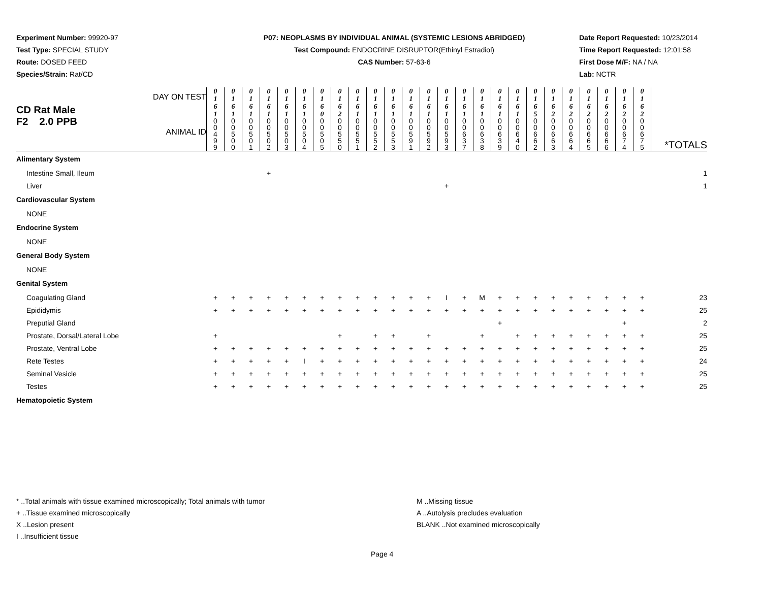Experiment Number: 99920-97
Test Type: SPECIAL STUDY
Route: DOSED FEED
Species/Strain: Rat/CD
P07: NEOPLASMS BY INDIVIDUAL ANIMAL (SYSTEMIC LESIONS ABRIDGED)
Test Compound: ENDOCRINE DISRUPTOR(Ethinyl Estradiol)
CAS Number: 57-63-6
Date Report Requested: 10/23/2014
Time Report Requested: 12:01:58
First Dose M/F: NA / NA
Lab: NCTR
| DAY ON TEST CD Rat Male F2 2.0 PPB ANIMAL ID | 0 1 6 1 | 0 1 6 1 | 0 1 6 1 | 0 1 6 1 | 0 1 6 1 | 0 1 6 1 | 0 1 6 0 | 0 1 6 2 | 0 1 6 1 | 0 1 6 1 | 0 1 6 1 | 0 1 6 1 | 0 1 6 1 | 0 1 6 1 | 0 1 6 1 | 0 1 6 1 | 0 1 6 1 | 0 1 6 1 | 0 1 6 5 | 0 1 6 2 | 0 1 6 2 | 0 1 6 2 | 0 1 6 2 | 0 1 6 2 | 0 1 6 2 | |
| | 0 0 4 9 9 | 0 0 5 0 0 | 0 0 5 0 1 | 0 0 5 0 2 | 0 0 5 0 3 | 0 0 5 0 4 | 0 0 5 0 5 | 0 0 5 5 0 | 0 0 5 5 1 | 0 0 5 5 2 | 0 0 5 5 3 | 0 0 5 9 1 | 0 0 5 9 2 | 0 0 5 9 3 | 0 0 6 3 7 | 0 0 6 3 8 | 0 0 6 3 9 | 0 0 6 4 0 | 0 0 6 6 2 | 0 0 6 6 3 | 0 0 6 6 4 | 0 0 6 6 5 | 0 0 6 6 6 | 0 0 6 7 4 | 0 0 6 7 5 | *TOTALS |
| Alimentary System | | | | | | | | | | | | | | | | | | | | | | | | | | |
| Intestine Small, Ileum | | | | + | | | | | | | | | | | | | | | | | | | | | | 1 |
| Liver | | | | | | | | | | | | | | + | | | | | | | | | | | | 1 |
| Cardiovascular System | | | | | | | | | | | | | | | | | | | | | | | | | | |
| NONE | | | | | | | | | | | | | | | | | | | | | | | | | | |
| Endocrine System | | | | | | | | | | | | | | | | | | | | | | | | | | |
| NONE | | | | | | | | | | | | | | | | | | | | | | | | | | |
| General Body System | | | | | | | | | | | | | | | | | | | | | | | | | | |
| NONE | | | | | | | | | | | | | | | | | | | | | | | | | | |
| Genital System | | | | | | | | | | | | | | | | | | | | | | | | | | |
| Coagulating Gland | + | + | + | + | + | + | + | + | + | + | + | + | + | I | + | M | + | + | + | + | + | + | + | + | + | 23 |
| Epididymis | + | + | + | + | + | + | + | + | + | + | + | + | + | + | + | + | + | + | + | + | + | + | + | + | + | 25 |
| Preputial Gland | | | | | | | | | | | | | | | | | + | | | | | | | + | | 2 |
| Prostate, Dorsal/Lateral Lobe | + | | | | | | | + | | + | + | | + | | | + | | + | + | + | + | + | + | + | + | 25 |
| Prostate, Ventral Lobe | + | + | + | + | + | + | + | + | + | + | + | + | + | + | + | + | + | + | + | + | + | + | + | + | + | 25 |
| Rete Testes | + | + | + | + | + | I | + | + | + | + | + | + | + | + | + | + | + | + | + | + | + | + | + | + | + | 24 |
| Seminal Vesicle | + | + | + | + | + | + | + | + | + | + | + | + | + | + | + | + | + | + | + | + | + | + | + | + | + | 25 |
| Testes | + | + | + | + | + | + | + | + | + | + | + | + | + | + | + | + | + | + | + | + | + | + | + | + | + | 25 |
| Hematopoietic System | | | | | | | | | | | | | | | | | | | | | | | | | | |
* ..Total animals with tissue examined microscopically; Total animals with tumor
+ ..Tissue examined microscopically
X ..Lesion present
I ..Insufficient tissue
M ..Missing tissue
A ..Autolysis precludes evaluation
BLANK ..Not examined microscopically
Page 4